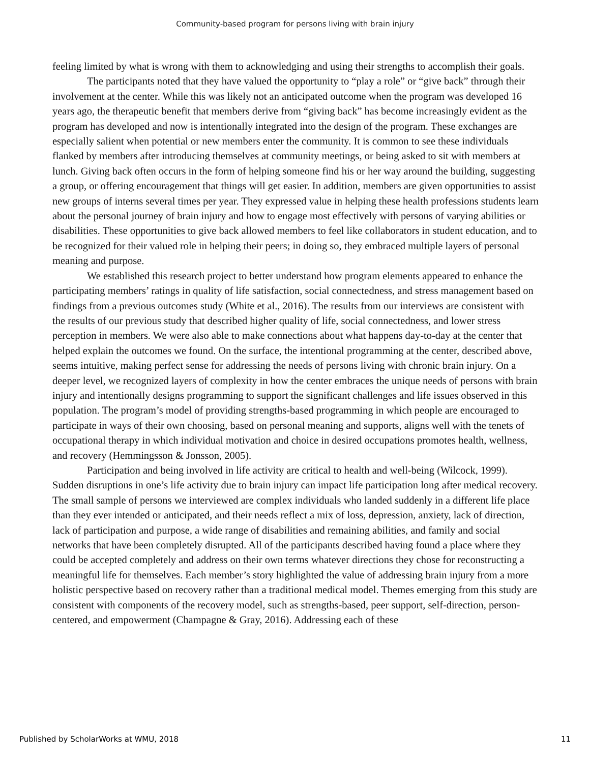Community-based program for persons living with brain injury
feeling limited by what is wrong with them to acknowledging and using their strengths to accomplish their goals.
The participants noted that they have valued the opportunity to “play a role” or “give back” through their involvement at the center. While this was likely not an anticipated outcome when the program was developed 16 years ago, the therapeutic benefit that members derive from “giving back” has become increasingly evident as the program has developed and now is intentionally integrated into the design of the program. These exchanges are especially salient when potential or new members enter the community. It is common to see these individuals flanked by members after introducing themselves at community meetings, or being asked to sit with members at lunch. Giving back often occurs in the form of helping someone find his or her way around the building, suggesting a group, or offering encouragement that things will get easier. In addition, members are given opportunities to assist new groups of interns several times per year. They expressed value in helping these health professions students learn about the personal journey of brain injury and how to engage most effectively with persons of varying abilities or disabilities. These opportunities to give back allowed members to feel like collaborators in student education, and to be recognized for their valued role in helping their peers; in doing so, they embraced multiple layers of personal meaning and purpose.
We established this research project to better understand how program elements appeared to enhance the participating members’ ratings in quality of life satisfaction, social connectedness, and stress management based on findings from a previous outcomes study (White et al., 2016). The results from our interviews are consistent with the results of our previous study that described higher quality of life, social connectedness, and lower stress perception in members. We were also able to make connections about what happens day-to-day at the center that helped explain the outcomes we found. On the surface, the intentional programming at the center, described above, seems intuitive, making perfect sense for addressing the needs of persons living with chronic brain injury. On a deeper level, we recognized layers of complexity in how the center embraces the unique needs of persons with brain injury and intentionally designs programming to support the significant challenges and life issues observed in this population. The program’s model of providing strengths-based programming in which people are encouraged to participate in ways of their own choosing, based on personal meaning and supports, aligns well with the tenets of occupational therapy in which individual motivation and choice in desired occupations promotes health, wellness, and recovery (Hemmingsson & Jonsson, 2005).
Participation and being involved in life activity are critical to health and well-being (Wilcock, 1999). Sudden disruptions in one’s life activity due to brain injury can impact life participation long after medical recovery. The small sample of persons we interviewed are complex individuals who landed suddenly in a different life place than they ever intended or anticipated, and their needs reflect a mix of loss, depression, anxiety, lack of direction, lack of participation and purpose, a wide range of disabilities and remaining abilities, and family and social networks that have been completely disrupted. All of the participants described having found a place where they could be accepted completely and address on their own terms whatever directions they chose for reconstructing a meaningful life for themselves. Each member’s story highlighted the value of addressing brain injury from a more holistic perspective based on recovery rather than a traditional medical model. Themes emerging from this study are consistent with components of the recovery model, such as strengths-based, peer support, self-direction, person-centered, and empowerment (Champagne & Gray, 2016). Addressing each of these
Published by ScholarWorks at WMU, 2018 11